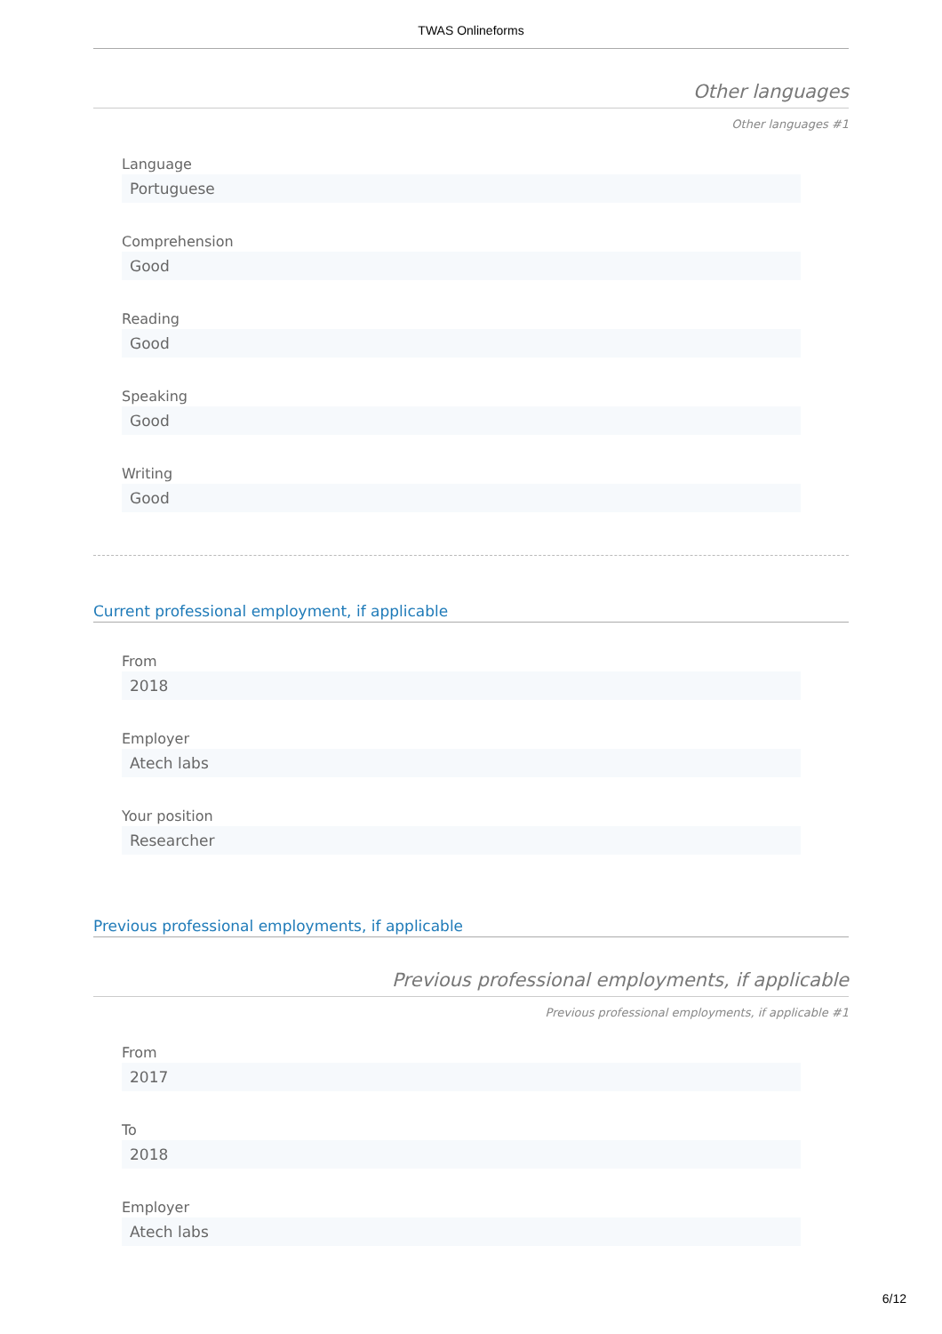TWAS Onlineforms
Other languages
Other languages #1
Language
Portuguese
Comprehension
Good
Reading
Good
Speaking
Good
Writing
Good
Current professional employment, if applicable
From
2018
Employer
Atech labs
Your position
Researcher
Previous professional employments, if applicable
Previous professional employments, if applicable
Previous professional employments, if applicable #1
From
2017
To
2018
Employer
Atech labs
6/12